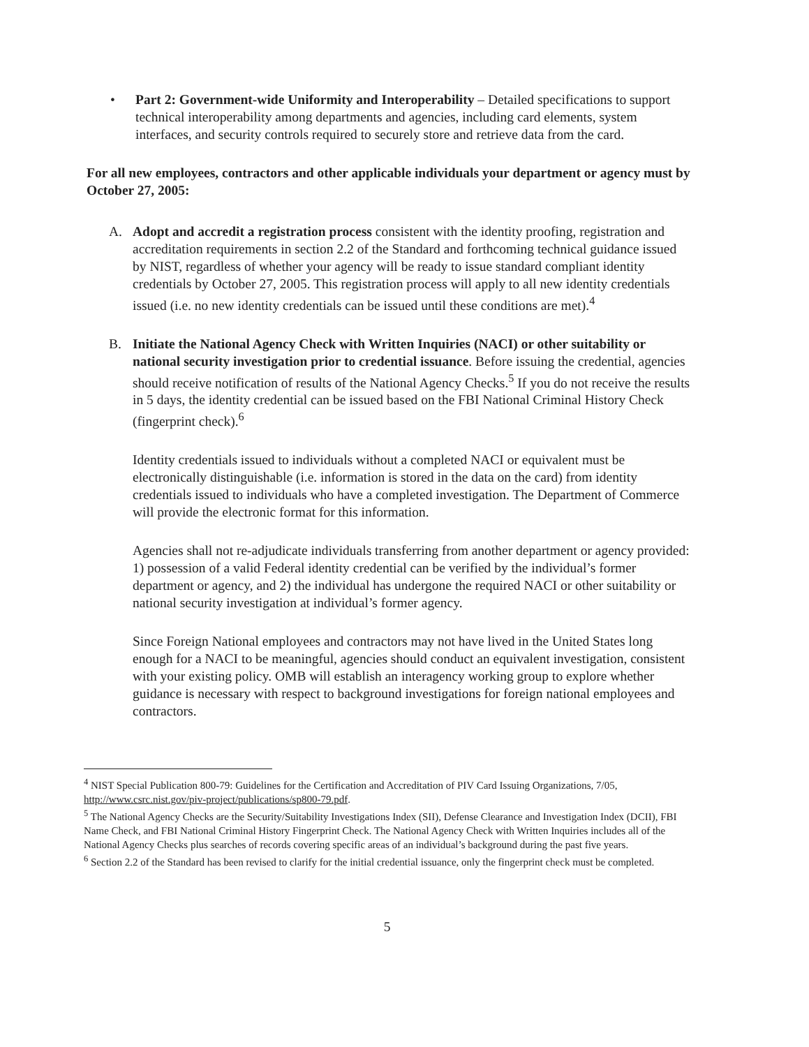• Part 2: Government-wide Uniformity and Interoperability – Detailed specifications to support technical interoperability among departments and agencies, including card elements, system interfaces, and security controls required to securely store and retrieve data from the card.
For all new employees, contractors and other applicable individuals your department or agency must by October 27, 2005:
A. Adopt and accredit a registration process consistent with the identity proofing, registration and accreditation requirements in section 2.2 of the Standard and forthcoming technical guidance issued by NIST, regardless of whether your agency will be ready to issue standard compliant identity credentials by October 27, 2005. This registration process will apply to all new identity credentials issued (i.e. no new identity credentials can be issued until these conditions are met).<sup>4</sup>
B. Initiate the National Agency Check with Written Inquiries (NACI) or other suitability or national security investigation prior to credential issuance. Before issuing the credential, agencies should receive notification of results of the National Agency Checks.<sup>5</sup> If you do not receive the results in 5 days, the identity credential can be issued based on the FBI National Criminal History Check (fingerprint check).<sup>6</sup>
Identity credentials issued to individuals without a completed NACI or equivalent must be electronically distinguishable (i.e. information is stored in the data on the card) from identity credentials issued to individuals who have a completed investigation. The Department of Commerce will provide the electronic format for this information.
Agencies shall not re-adjudicate individuals transferring from another department or agency provided: 1) possession of a valid Federal identity credential can be verified by the individual’s former department or agency, and 2) the individual has undergone the required NACI or other suitability or national security investigation at individual’s former agency.
Since Foreign National employees and contractors may not have lived in the United States long enough for a NACI to be meaningful, agencies should conduct an equivalent investigation, consistent with your existing policy. OMB will establish an interagency working group to explore whether guidance is necessary with respect to background investigations for foreign national employees and contractors.
<sup>4</sup> NIST Special Publication 800-79: Guidelines for the Certification and Accreditation of PIV Card Issuing Organizations, 7/05, http://www.csrc.nist.gov/piv-project/publications/sp800-79.pdf.
<sup>5</sup> The National Agency Checks are the Security/Suitability Investigations Index (SII), Defense Clearance and Investigation Index (DCII), FBI Name Check, and FBI National Criminal History Fingerprint Check. The National Agency Check with Written Inquiries includes all of the National Agency Checks plus searches of records covering specific areas of an individual’s background during the past five years.
<sup>6</sup> Section 2.2 of the Standard has been revised to clarify for the initial credential issuance, only the fingerprint check must be completed.
5